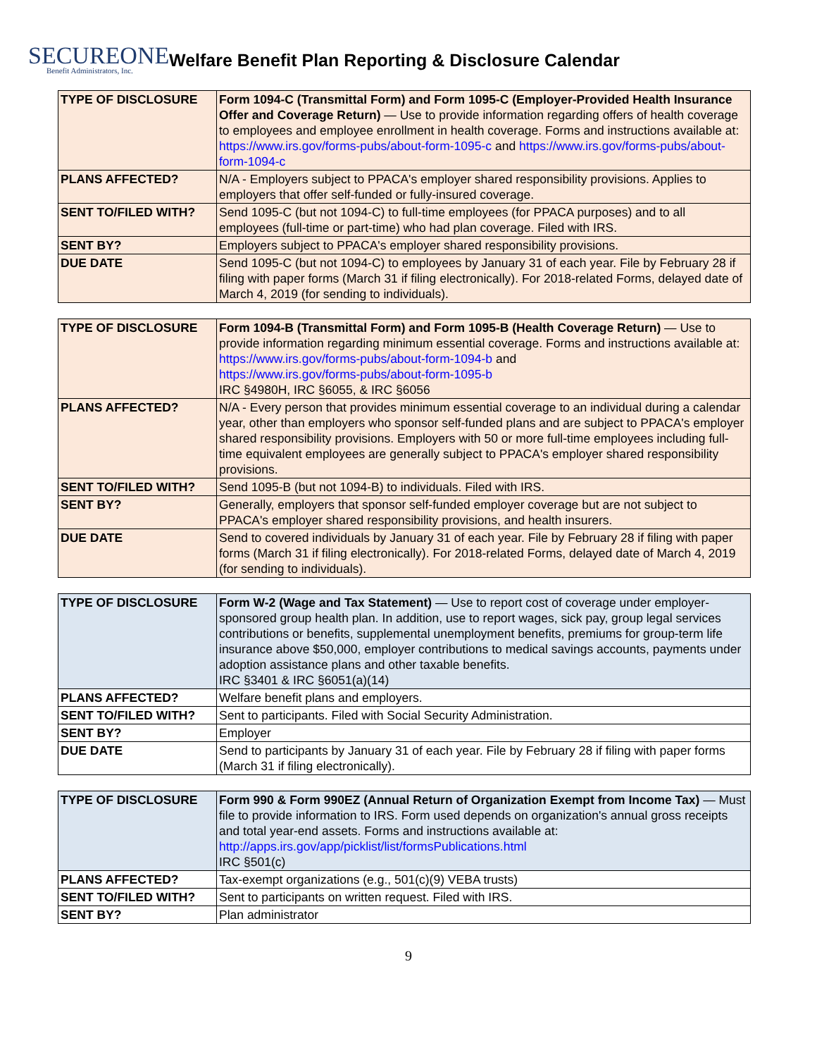SECUREONE
Benefit Administrators, Inc.
Welfare Benefit Plan Reporting & Disclosure Calendar
| TYPE OF DISCLOSURE | Form 1094-C (Transmittal Form) and Form 1095-C (Employer-Provided Health Insurance Offer and Coverage Return) — Use to provide information regarding offers of health coverage to employees and employee enrollment in health coverage. Forms and instructions available at: https://www.irs.gov/forms-pubs/about-form-1095-c and https://www.irs.gov/forms-pubs/about-form-1094-c |
| PLANS AFFECTED? | N/A - Employers subject to PPACA's employer shared responsibility provisions. Applies to employers that offer self-funded or fully-insured coverage. |
| SENT TO/FILED WITH? | Send 1095-C (but not 1094-C) to full-time employees (for PPACA purposes) and to all employees (full-time or part-time) who had plan coverage. Filed with IRS. |
| SENT BY? | Employers subject to PPACA's employer shared responsibility provisions. |
| DUE DATE | Send 1095-C (but not 1094-C) to employees by January 31 of each year. File by February 28 if filing with paper forms (March 31 if filing electronically). For 2018-related Forms, delayed date of March 4, 2019 (for sending to individuals). |
| TYPE OF DISCLOSURE | Form 1094-B (Transmittal Form) and Form 1095-B (Health Coverage Return) — Use to provide information regarding minimum essential coverage. Forms and instructions available at: https://www.irs.gov/forms-pubs/about-form-1094-b and https://www.irs.gov/forms-pubs/about-form-1095-b IRC §4980H, IRC §6055, & IRC §6056 |
| PLANS AFFECTED? | N/A - Every person that provides minimum essential coverage to an individual during a calendar year, other than employers who sponsor self-funded plans and are subject to PPACA's employer shared responsibility provisions. Employers with 50 or more full-time employees including full-time equivalent employees are generally subject to PPACA's employer shared responsibility provisions. |
| SENT TO/FILED WITH? | Send 1095-B (but not 1094-B) to individuals. Filed with IRS. |
| SENT BY? | Generally, employers that sponsor self-funded employer coverage but are not subject to PPACA's employer shared responsibility provisions, and health insurers. |
| DUE DATE | Send to covered individuals by January 31 of each year. File by February 28 if filing with paper forms (March 31 if filing electronically). For 2018-related Forms, delayed date of March 4, 2019 (for sending to individuals). |
| TYPE OF DISCLOSURE | Form W-2 (Wage and Tax Statement) — Use to report cost of coverage under employer-sponsored group health plan. In addition, use to report wages, sick pay, group legal services contributions or benefits, supplemental unemployment benefits, premiums for group-term life insurance above $50,000, employer contributions to medical savings accounts, payments under adoption assistance plans and other taxable benefits. IRC §3401 & IRC §6051(a)(14) |
| PLANS AFFECTED? | Welfare benefit plans and employers. |
| SENT TO/FILED WITH? | Sent to participants. Filed with Social Security Administration. |
| SENT BY? | Employer |
| DUE DATE | Send to participants by January 31 of each year. File by February 28 if filing with paper forms (March 31 if filing electronically). |
| TYPE OF DISCLOSURE | Form 990 & Form 990EZ (Annual Return of Organization Exempt from Income Tax) — Must file to provide information to IRS. Form used depends on organization's annual gross receipts and total year-end assets. Forms and instructions available at: http://apps.irs.gov/app/picklist/list/formsPublications.html IRC §501(c) |
| PLANS AFFECTED? | Tax-exempt organizations (e.g., 501(c)(9) VEBA trusts) |
| SENT TO/FILED WITH? | Sent to participants on written request. Filed with IRS. |
| SENT BY? | Plan administrator |
9